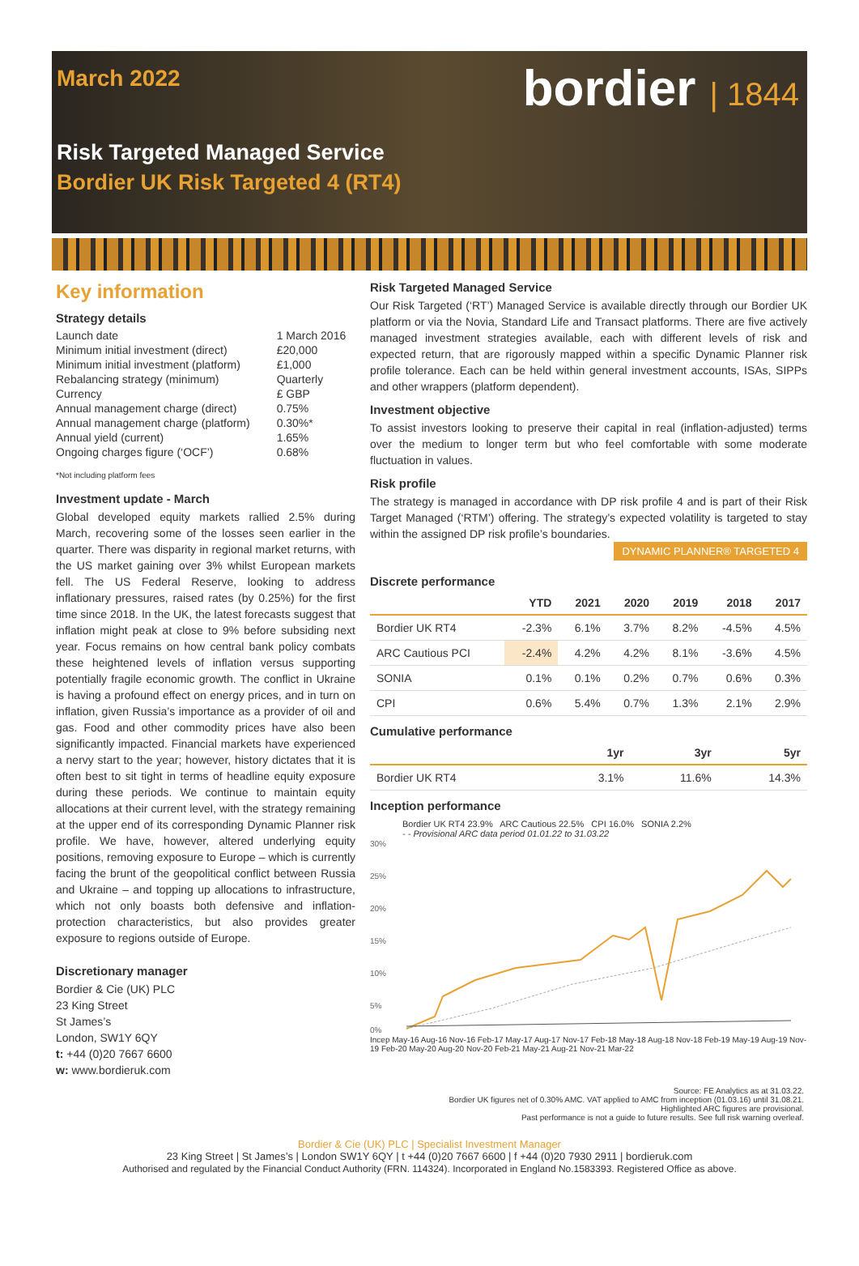March 2022
bordier | 1844
Risk Targeted Managed Service
Bordier UK Risk Targeted 4 (RT4)
Key information
Strategy details
| Launch date | 1 March 2016 |
| Minimum initial investment (direct) | £20,000 |
| Minimum initial investment (platform) | £1,000 |
| Rebalancing strategy (minimum) | Quarterly |
| Currency | £ GBP |
| Annual management charge (direct) | 0.75% |
| Annual management charge (platform) | 0.30%* |
| Annual yield (current) | 1.65% |
| Ongoing charges figure (‘OCF’) | 0.68% |
*Not including platform fees
Investment update - March
Global developed equity markets rallied 2.5% during March, recovering some of the losses seen earlier in the quarter. There was disparity in regional market returns, with the US market gaining over 3% whilst European markets fell. The US Federal Reserve, looking to address inflationary pressures, raised rates (by 0.25%) for the first time since 2018. In the UK, the latest forecasts suggest that inflation might peak at close to 9% before subsiding next year. Focus remains on how central bank policy combats these heightened levels of inflation versus supporting potentially fragile economic growth. The conflict in Ukraine is having a profound effect on energy prices, and in turn on inflation, given Russia’s importance as a provider of oil and gas. Food and other commodity prices have also been significantly impacted. Financial markets have experienced a nervy start to the year; however, history dictates that it is often best to sit tight in terms of headline equity exposure during these periods. We continue to maintain equity allocations at their current level, with the strategy remaining at the upper end of its corresponding Dynamic Planner risk profile. We have, however, altered underlying equity positions, removing exposure to Europe – which is currently facing the brunt of the geopolitical conflict between Russia and Ukraine – and topping up allocations to infrastructure, which not only boasts both defensive and inflation-protection characteristics, but also provides greater exposure to regions outside of Europe.
Discretionary manager
Bordier & Cie (UK) PLC
23 King Street
St James’s
London, SW1Y 6QY
t: +44 (0)20 7667 6600
w: www.bordieruk.com
Risk Targeted Managed Service
Our Risk Targeted (‘RT’) Managed Service is available directly through our Bordier UK platform or via the Novia, Standard Life and Transact platforms. There are five actively managed investment strategies available, each with different levels of risk and expected return, that are rigorously mapped within a specific Dynamic Planner risk profile tolerance. Each can be held within general investment accounts, ISAs, SIPPs and other wrappers (platform dependent).
Investment objective
To assist investors looking to preserve their capital in real (inflation-adjusted) terms over the medium to longer term but who feel comfortable with some moderate fluctuation in values.
Risk profile
The strategy is managed in accordance with DP risk profile 4 and is part of their Risk Target Managed (‘RTM’) offering. The strategy’s expected volatility is targeted to stay within the assigned DP risk profile’s boundaries.
DYNAMIC PLANNER® TARGETED 4
Discrete performance
| | YTD | 2021 | 2020 | 2019 | 2018 | 2017 |
| --- | --- | --- | --- | --- | --- | --- |
| Bordier UK RT4 | -2.3% | 6.1% | 3.7% | 8.2% | -4.5% | 4.5% |
| ARC Cautious PCI | -2.4% | 4.2% | 4.2% | 8.1% | -3.6% | 4.5% |
| SONIA | 0.1% | 0.1% | 0.2% | 0.7% | 0.6% | 0.3% |
| CPI | 0.6% | 5.4% | 0.7% | 1.3% | 2.1% | 2.9% |
Cumulative performance
| | 1yr | 3yr | 5yr |
| --- | --- | --- | --- |
| Bordier UK RT4 | 3.1% | 11.6% | 14.3% |
Inception performance
Bordier UK RT4 23.9% ARC Cautious 22.5% CPI 16.0% SONIA 2.2%
- - Provisional ARC data period 01.01.22 to 31.03.22
30%
25%
20%
15%
10%
5%
0%
Incep May-16 Aug-16 Nov-16 Feb-17 May-17 Aug-17 Nov-17 Feb-18 May-18 Aug-18 Nov-18 Feb-19 May-19 Aug-19 Nov-19 Feb-20 May-20 Aug-20 Nov-20 Feb-21 May-21 Aug-21 Nov-21 Mar-22
Source: FE Analytics as at 31.03.22.
Bordier UK figures net of 0.30% AMC. VAT applied to AMC from inception (01.03.16) until 31.08.21.
Highlighted ARC figures are provisional.
Past performance is not a guide to future results. See full risk warning overleaf.
Bordier & Cie (UK) PLC | Specialist Investment Manager
23 King Street | St James’s | London SW1Y 6QY | t +44 (0)20 7667 6600 | f +44 (0)20 7930 2911 | bordieruk.com
Authorised and regulated by the Financial Conduct Authority (FRN. 114324). Incorporated in England No.1583393. Registered Office as above.